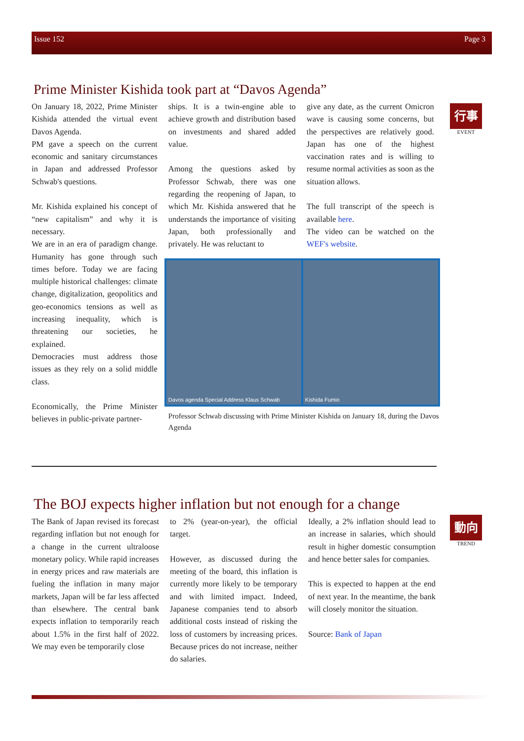Issue 152 Page 3
Prime Minister Kishida took part at “Davos Agenda”
On January 18, 2022, Prime Minister Kishida attended the virtual event Davos Agenda.
PM gave a speech on the current economic and sanitary circumstances in Japan and addressed Professor Schwab's questions.
Mr. Kishida explained his concept of “new capitalism” and why it is necessary.
We are in an era of paradigm change. Humanity has gone through such times before. Today we are facing multiple historical challenges: climate change, digitalization, geopolitics and geo-economics tensions as well as increasing inequality, which is threatening our societies, he explained.
Democracies must address those issues as they rely on a solid middle class.
Economically, the Prime Minister believes in public-private partner-
ships. It is a twin-engine able to achieve growth and distribution based on investments and shared added value.
Among the questions asked by Professor Schwab, there was one regarding the reopening of Japan, to which Mr. Kishida answered that he understands the importance of visiting Japan, both professionally and privately. He was reluctant to
give any date, as the current Omicron wave is causing some concerns, but the perspectives are relatively good. Japan has one of the highest vaccination rates and is willing to resume normal activities as soon as the situation allows.
The full transcript of the speech is available here.
The video can be watched on the WEF's website.
Davos agenda Special Address Klaus Schwab
Kishida Fumio
Professor Schwab discussing with Prime Minister Kishida on January 18, during the Davos Agenda
行事
EVENT
The BOJ expects higher inflation but not enough for a change
The Bank of Japan revised its forecast regarding inflation but not enough for a change in the current ultraloose monetary policy. While rapid increases in energy prices and raw materials are fueling the inflation in many major markets, Japan will be far less affected than elsewhere. The central bank expects inflation to temporarily reach about 1.5% in the first half of 2022. We may even be temporarily close
to 2% (year-on-year), the official target.
However, as discussed during the meeting of the board, this inflation is currently more likely to be temporary and with limited impact. Indeed, Japanese companies tend to absorb additional costs instead of risking the loss of customers by increasing prices. Because prices do not increase, neither do salaries.
Ideally, a 2% inflation should lead to an increase in salaries, which should result in higher domestic consumption and hence better sales for companies.
This is expected to happen at the end of next year. In the meantime, the bank will closely monitor the situation.
Source: Bank of Japan
動向
TREND